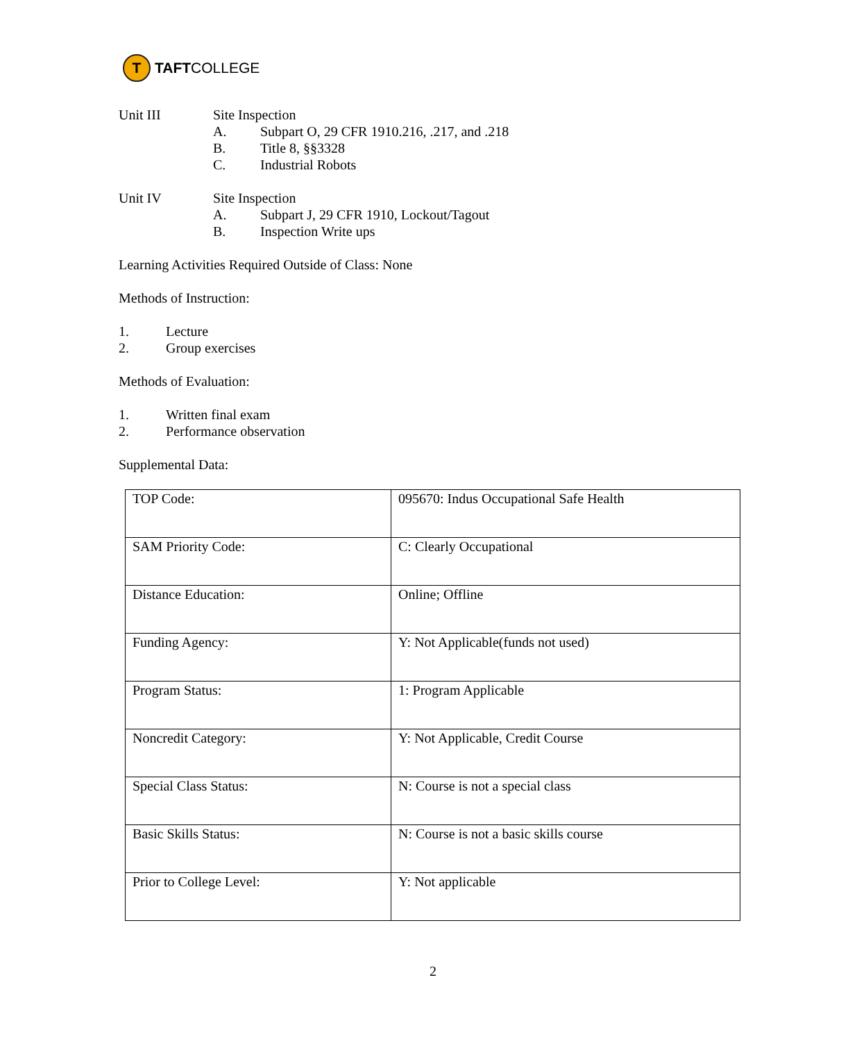T
TAFT COLLEGE
Unit III Site Inspection
A. Subpart O, 29 CFR 1910.216, .217, and .218
B. Title 8, §§3328
C. Industrial Robots
Unit IV Site Inspection
A. Subpart J, 29 CFR 1910, Lockout/Tagout
B. Inspection Write ups
Learning Activities Required Outside of Class: None
Methods of Instruction:
1. Lecture
2. Group exercises
Methods of Evaluation:
1. Written final exam
2. Performance observation
Supplemental Data:
| TOP Code: | 095670: Indus Occupational Safe Health |
| SAM Priority Code: | C: Clearly Occupational |
| Distance Education: | Online; Offline |
| Funding Agency: | Y: Not Applicable(funds not used) |
| Program Status: | 1: Program Applicable |
| Noncredit Category: | Y: Not Applicable, Credit Course |
| Special Class Status: | N: Course is not a special class |
| Basic Skills Status: | N: Course is not a basic skills course |
| Prior to College Level: | Y: Not applicable |
2